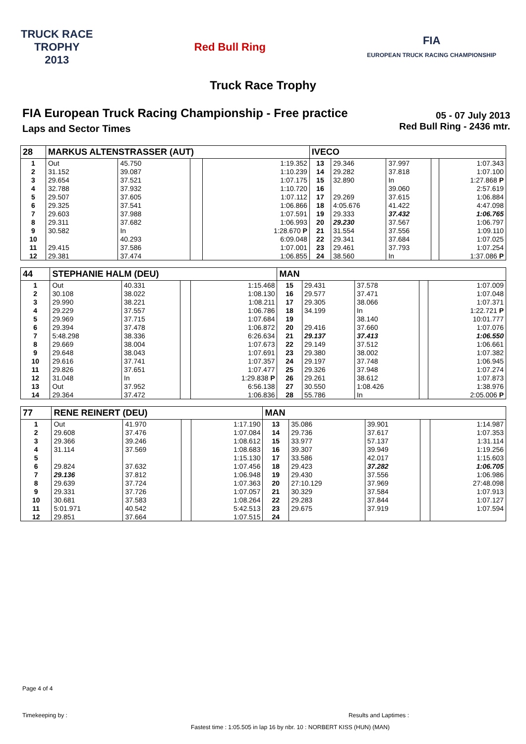TRUCK RACE
TROPHY
2013
Red Bull Ring
FIA
EUROPEAN TRUCK RACING CHAMPIONSHIP
Truck Race Trophy
FIA European Truck Racing Championship - Free practice
Laps and Sector Times
05 - 07 July 2013
Red Bull Ring - 2436 mtr.
| 28 | MARKUS ALTENSTRASSER (AUT) | | | | IVECO | | | | |
| --- | --- | --- | --- | --- | --- | --- | --- | --- | --- |
| 1 | Out | 45.750 | | 1:19.352 | 13 | 29.346 | 37.997 | | 1:07.343 |
| 2 | 31.152 | 39.087 | | 1:10.239 | 14 | 29.282 | 37.818 | | 1:07.100 |
| 3 | 29.654 | 37.521 | | 1:07.175 | 15 | 32.890 | In | | 1:27.868 P |
| 4 | 32.788 | 37.932 | | 1:10.720 | 16 | | 39.060 | | 2:57.619 |
| 5 | 29.507 | 37.605 | | 1:07.112 | 17 | 29.269 | 37.615 | | 1:06.884 |
| 6 | 29.325 | 37.541 | | 1:06.866 | 18 | 4:05.676 | 41.422 | | 4:47.098 |
| 7 | 29.603 | 37.988 | | 1:07.591 | 19 | 29.333 | 37.432 | | 1:06.765 |
| 8 | 29.311 | 37.682 | | 1:06.993 | 20 | 29.230 | 37.567 | | 1:06.797 |
| 9 | 30.582 | In | | 1:28.670 P | 21 | 31.554 | 37.556 | | 1:09.110 |
| 10 | | 40.293 | | 6:09.048 | 22 | 29.341 | 37.684 | | 1:07.025 |
| 11 | 29.415 | 37.586 | | 1:07.001 | 23 | 29.461 | 37.793 | | 1:07.254 |
| 12 | 29.381 | 37.474 | | 1:06.855 | 24 | 38.560 | In | | 1:37.086 P |
| 44 | STEPHANIE HALM (DEU) | | | | MAN | | | | |
| --- | --- | --- | --- | --- | --- | --- | --- | --- | --- |
| 1 | Out | 40.331 | | 1:15.468 | 15 | 29.431 | 37.578 | | 1:07.009 |
| 2 | 30.108 | 38.022 | | 1:08.130 | 16 | 29.577 | 37.471 | | 1:07.048 |
| 3 | 29.990 | 38.221 | | 1:08.211 | 17 | 29.305 | 38.066 | | 1:07.371 |
| 4 | 29.229 | 37.557 | | 1:06.786 | 18 | 34.199 | In | | 1:22.721 P |
| 5 | 29.969 | 37.715 | | 1:07.684 | 19 | | 38.140 | | 10:01.777 |
| 6 | 29.394 | 37.478 | | 1:06.872 | 20 | 29.416 | 37.660 | | 1:07.076 |
| 7 | 5:48.298 | 38.336 | | 6:26.634 | 21 | 29.137 | 37.413 | | 1:06.550 |
| 8 | 29.669 | 38.004 | | 1:07.673 | 22 | 29.149 | 37.512 | | 1:06.661 |
| 9 | 29.648 | 38.043 | | 1:07.691 | 23 | 29.380 | 38.002 | | 1:07.382 |
| 10 | 29.616 | 37.741 | | 1:07.357 | 24 | 29.197 | 37.748 | | 1:06.945 |
| 11 | 29.826 | 37.651 | | 1:07.477 | 25 | 29.326 | 37.948 | | 1:07.274 |
| 12 | 31.048 | In | | 1:29.838 P | 26 | 29.261 | 38.612 | | 1:07.873 |
| 13 | Out | 37.952 | | 6:56.138 | 27 | 30.550 | 1:08.426 | | 1:38.976 |
| 14 | 29.364 | 37.472 | | 1:06.836 | 28 | 55.786 | In | | 2:05.006 P |
| 77 | RENE REINERT (DEU) | | | | MAN | | | | |
| --- | --- | --- | --- | --- | --- | --- | --- | --- | --- |
| 1 | Out | 41.970 | | 1:17.190 | 13 | 35.086 | 39.901 | | 1:14.987 |
| 2 | 29.608 | 37.476 | | 1:07.084 | 14 | 29.736 | 37.617 | | 1:07.353 |
| 3 | 29.366 | 39.246 | | 1:08.612 | 15 | 33.977 | 57.137 | | 1:31.114 |
| 4 | 31.114 | 37.569 | | 1:08.683 | 16 | 39.307 | 39.949 | | 1:19.256 |
| 5 | | | | 1:15.130 | 17 | 33.586 | 42.017 | | 1:15.603 |
| 6 | 29.824 | 37.632 | | 1:07.456 | 18 | 29.423 | 37.282 | | 1:06.705 |
| 7 | 29.136 | 37.812 | | 1:06.948 | 19 | 29.430 | 37.556 | | 1:06.986 |
| 8 | 29.639 | 37.724 | | 1:07.363 | 20 | 27:10.129 | 37.969 | | 27:48.098 |
| 9 | 29.331 | 37.726 | | 1:07.057 | 21 | 30.329 | 37.584 | | 1:07.913 |
| 10 | 30.681 | 37.583 | | 1:08.264 | 22 | 29.283 | 37.844 | | 1:07.127 |
| 11 | 5:01.971 | 40.542 | | 5:42.513 | 23 | 29.675 | 37.919 | | 1:07.594 |
| 12 | 29.851 | 37.664 | | 1:07.515 | 24 | | | | |
Page 4 of 4
Timekeeping by : Results and Laptimes :
Fastest time : 1:05.505 in lap 16 by nbr. 10 : NORBERT KISS (HUN) (MAN)